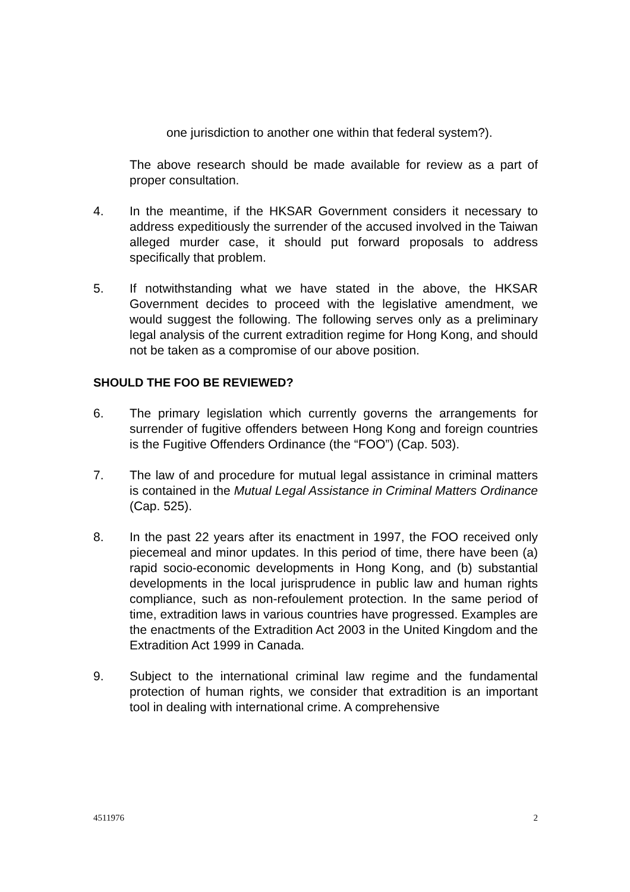one jurisdiction to another one within that federal system?).
The above research should be made available for review as a part of proper consultation.
4. In the meantime, if the HKSAR Government considers it necessary to address expeditiously the surrender of the accused involved in the Taiwan alleged murder case, it should put forward proposals to address specifically that problem.
5. If notwithstanding what we have stated in the above, the HKSAR Government decides to proceed with the legislative amendment, we would suggest the following. The following serves only as a preliminary legal analysis of the current extradition regime for Hong Kong, and should not be taken as a compromise of our above position.
SHOULD THE FOO BE REVIEWED?
6. The primary legislation which currently governs the arrangements for surrender of fugitive offenders between Hong Kong and foreign countries is the Fugitive Offenders Ordinance (the “FOO”) (Cap. 503).
7. The law of and procedure for mutual legal assistance in criminal matters is contained in the Mutual Legal Assistance in Criminal Matters Ordinance (Cap. 525).
8. In the past 22 years after its enactment in 1997, the FOO received only piecemeal and minor updates. In this period of time, there have been (a) rapid socio-economic developments in Hong Kong, and (b) substantial developments in the local jurisprudence in public law and human rights compliance, such as non-refoulement protection. In the same period of time, extradition laws in various countries have progressed. Examples are the enactments of the Extradition Act 2003 in the United Kingdom and the Extradition Act 1999 in Canada.
9. Subject to the international criminal law regime and the fundamental protection of human rights, we consider that extradition is an important tool in dealing with international crime. A comprehensive
4511976 2